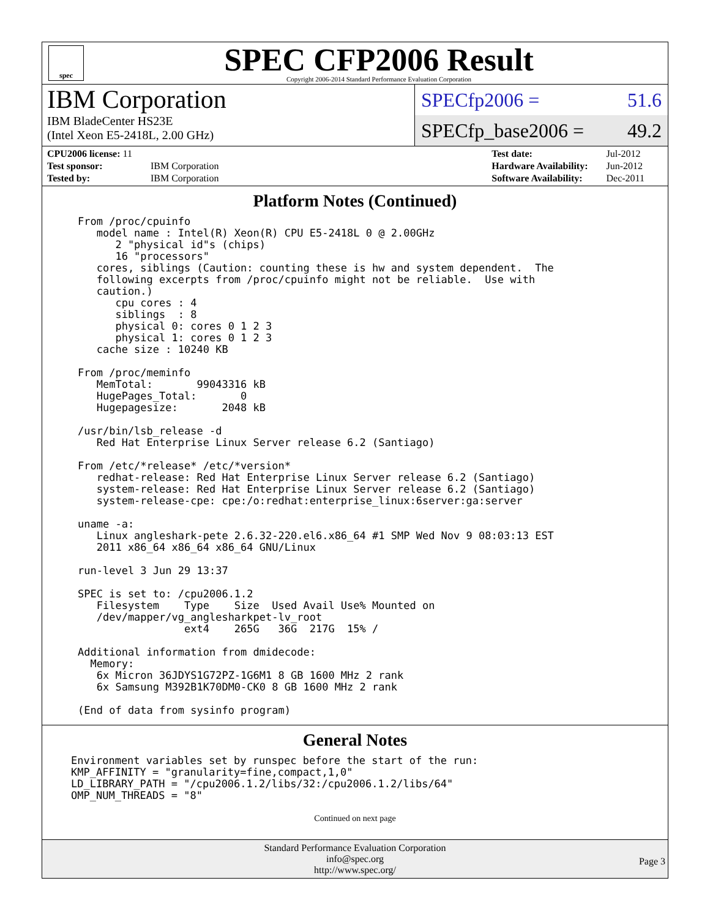spec
SPEC CFP2006 Result
Copyright 2006-2014 Standard Performance Evaluation Corporation
IBM Corporation
IBM BladeCenter HS23E
(Intel Xeon E5-2418L, 2.00 GHz)
SPECfp2006 = 51.6
SPECfp_base2006 = 49.2
| CPU2006 license: 11 | |
| Test sponsor: | IBM Corporation |
| Tested by: | IBM Corporation |
| Test date: | Jul-2012 |
| Hardware Availability: | Jun-2012 |
| Software Availability: | Dec-2011 |
Platform Notes (Continued)
From /proc/cpuinfo
   model name : Intel(R) Xeon(R) CPU E5-2418L 0 @ 2.00GHz
      2 "physical id"s (chips)
      16 "processors"
   cores, siblings (Caution: counting these is hw and system dependent.  The
   following excerpts from /proc/cpuinfo might not be reliable.  Use with
   caution.)
      cpu cores : 4
      siblings  : 8
      physical 0: cores 0 1 2 3
      physical 1: cores 0 1 2 3
   cache size : 10240 KB

From /proc/meminfo
   MemTotal:       99043316 kB
   HugePages_Total:       0
   Hugepagesize:       2048 kB

/usr/bin/lsb_release -d
   Red Hat Enterprise Linux Server release 6.2 (Santiago)

From /etc/*release* /etc/*version*
   redhat-release: Red Hat Enterprise Linux Server release 6.2 (Santiago)
   system-release: Red Hat Enterprise Linux Server release 6.2 (Santiago)
   system-release-cpe: cpe:/o:redhat:enterprise_linux:6server:ga:server

uname -a:
   Linux angleshark-pete 2.6.32-220.el6.x86_64 #1 SMP Wed Nov 9 08:03:13 EST
   2011 x86_64 x86_64 x86_64 GNU/Linux

run-level 3 Jun 29 13:37

SPEC is set to: /cpu2006.1.2
   Filesystem    Type    Size  Used Avail Use% Mounted on
   /dev/mapper/vg_anglesharkpet-lv_root
                 ext4    265G   36G  217G  15% /

Additional information from dmidecode:
  Memory:
   6x Micron 36JDYS1G72PZ-1G6M1 8 GB 1600 MHz 2 rank
   6x Samsung M392B1K70DM0-CK0 8 GB 1600 MHz 2 rank

(End of data from sysinfo program)
General Notes
Environment variables set by runspec before the start of the run:
KMP_AFFINITY = "granularity=fine,compact,1,0"
LD_LIBRARY_PATH = "/cpu2006.1.2/libs/32:/cpu2006.1.2/libs/64"
OMP_NUM_THREADS = "8"
Continued on next page
Standard Performance Evaluation Corporation
info@spec.org
http://www.spec.org/
Page 3